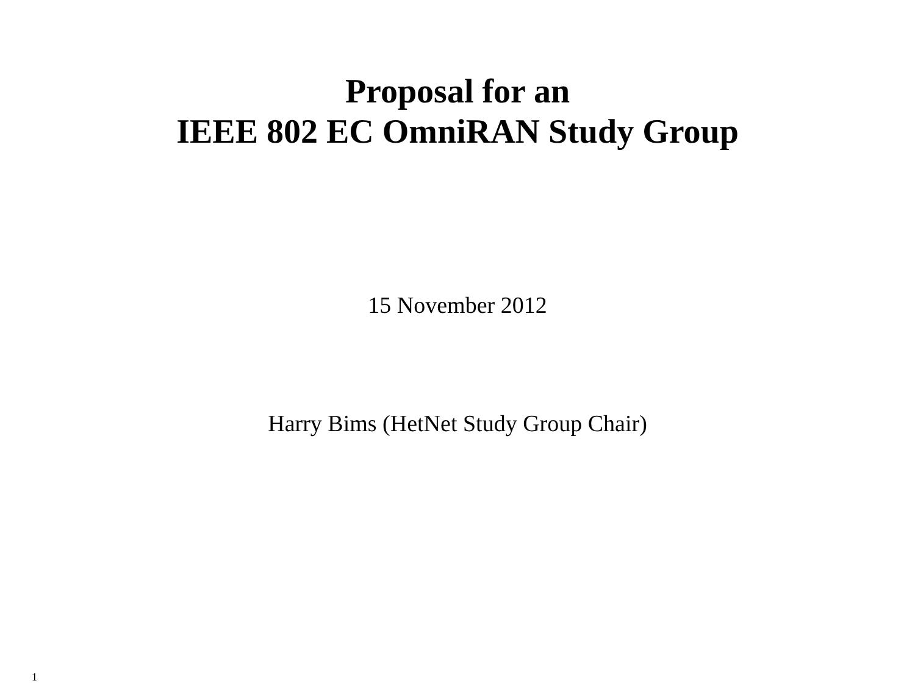Proposal for an
IEEE 802 EC OmniRAN Study Group
15 November 2012
Harry Bims (HetNet Study Group Chair)
1